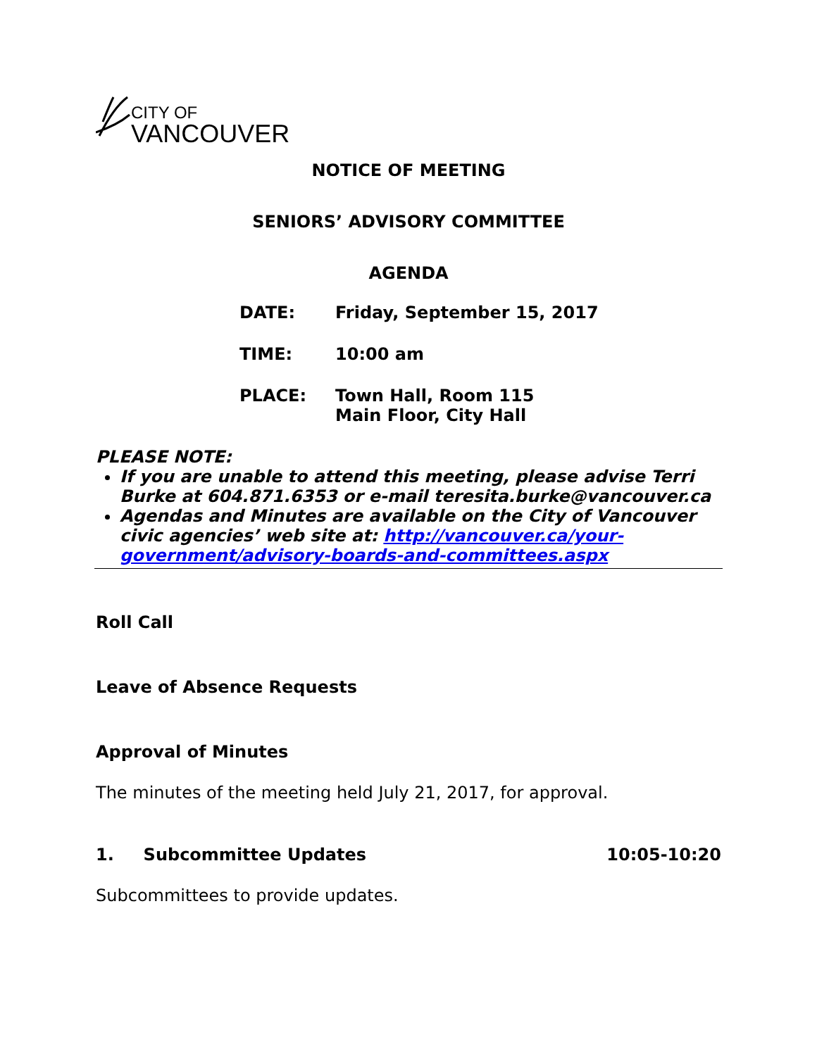CITY OF
VANCOUVER
NOTICE OF MEETING
SENIORS’ ADVISORY COMMITTEE
AGENDA
| DATE: | Friday, September 15, 2017 |
| TIME: | 10:00 am |
| PLACE: | Town Hall, Room 115 Main Floor, City Hall |
PLEASE NOTE:
If you are unable to attend this meeting, please advise Terri Burke at 604.871.6353 or e-mail teresita.burke@vancouver.ca
Agendas and Minutes are available on the City of Vancouver civic agencies’ web site at: http://vancouver.ca/your-government/advisory-boards-and-committees.aspx
Roll Call
Leave of Absence Requests
Approval of Minutes
The minutes of the meeting held July 21, 2017, for approval.
1. Subcommittee Updates 10:05-10:20
Subcommittees to provide updates.